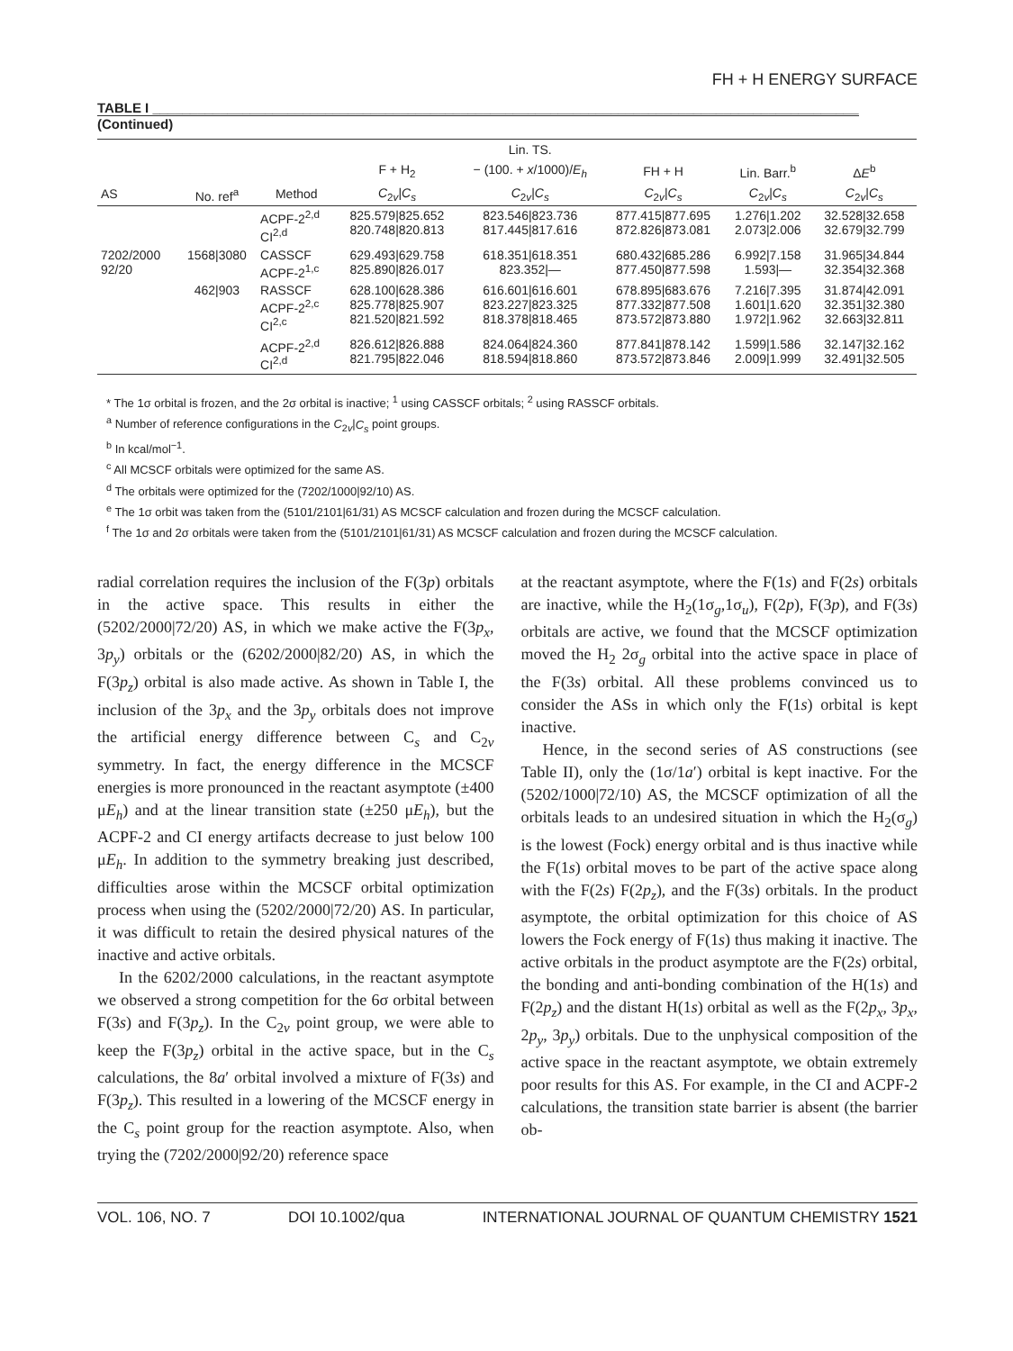FH + H ENERGY SURFACE
TABLE I ______________________________________________________________________________________________
(Continued)
| | | | | Lin. TS. | | | |
| --- | --- | --- | --- | --- | --- | --- | --- |
| | | | F + H<sub>2</sub> | − (100. + x /1000)/ E<sub>h</sub> | FH + H | Lin. Barr.<sup>b</sup> | Δ E<sup>b</sup> |
| AS | No. ref<sup>a</sup> | Method | C<sub>2v</sub>/ C<sub>s</sub> | C<sub>2v</sub>/ C<sub>s</sub> | C<sub>2v</sub>/ C<sub>s</sub> | C<sub>2v</sub>/ C<sub>s</sub> | C<sub>2v</sub>/ C<sub>s</sub> |
| | | ACPF-2<sup>2,d</sup> CI<sup>2,d</sup> | 825.579/825.652 820.748/820.813 | 823.546/823.736 817.445/817.616 | 877.415/877.695 872.826/873.081 | 1.276/1.202 2.073/2.006 | 32.528/32.658 32.679/32.799 |
| 7202/2000 92/20 | 1568/3080 | CASSCF ACPF-2<sup>1,c</sup> | 629.493/629.758 825.890/826.017 | 618.351/618.351 823.352/— | 680.432/685.286 877.450/877.598 | 6.992/7.158 1.593/— | 31.965/34.844 32.354/32.368 |
| | 462/903 | RASSCF ACPF-2<sup>2,c</sup> CI<sup>2,c</sup> | 628.100/628.386 825.778/825.907 821.520/821.592 | 616.601/616.601 823.227/823.325 818.378/818.465 | 678.895/683.676 877.332/877.508 873.572/873.880 | 7.216/7.395 1.601/1.620 1.972/1.962 | 31.874/42.091 32.351/32.380 32.663/32.811 |
| | | ACPF-2<sup>2,d</sup> CI<sup>2,d</sup> | 826.612/826.888 821.795/822.046 | 824.064/824.360 818.594/818.860 | 877.841/878.142 873.572/873.846 | 1.599/1.586 2.009/1.999 | 32.147/32.162 32.491/32.505 |
* The 1σ orbital is frozen, and the 2σ orbital is inactive; <sup>1</sup> using CASSCF orbitals; <sup>2</sup> using RASSCF orbitals.
<sup>a</sup> Number of reference configurations in the C<sub>2v</sub>|C<sub>s</sub> point groups.
<sup>b</sup> In kcal/mol<sup>−1</sup>.
<sup>c</sup> All MCSCF orbitals were optimized for the same AS.
<sup>d</sup> The orbitals were optimized for the (7202/1000|92/10) AS.
<sup>e</sup> The 1σ orbit was taken from the (5101/2101|61/31) AS MCSCF calculation and frozen during the MCSCF calculation.
<sup>f</sup> The 1σ and 2σ orbitals were taken from the (5101/2101|61/31) AS MCSCF calculation and frozen during the MCSCF calculation.
radial correlation requires the inclusion of the F(3p) orbitals in the active space. This results in either the (5202/2000|72/20) AS, in which we make active the F(3p<sub>x</sub>, 3p<sub>y</sub>) orbitals or the (6202/2000|82/20) AS, in which the F(3p<sub>z</sub>) orbital is also made active. As shown in Table I, the inclusion of the 3p<sub>x</sub> and the 3p<sub>y</sub> orbitals does not improve the artificial energy difference between C<sub>s</sub> and C<sub>2v</sub> symmetry. In fact, the energy difference in the MCSCF energies is more pronounced in the reactant asymptote (±400 μE<sub>h</sub>) and at the linear transition state (±250 μE<sub>h</sub>), but the ACPF-2 and CI energy artifacts decrease to just below 100 μE<sub>h</sub>. In addition to the symmetry breaking just described, difficulties arose within the MCSCF orbital optimization process when using the (5202/2000|72/20) AS. In particular, it was difficult to retain the desired physical natures of the inactive and active orbitals.
In the 6202/2000 calculations, in the reactant asymptote we observed a strong competition for the 6σ orbital between F(3s) and F(3p<sub>z</sub>). In the C<sub>2v</sub> point group, we were able to keep the F(3p<sub>z</sub>) orbital in the active space, but in the C<sub>s</sub> calculations, the 8a′ orbital involved a mixture of F(3s) and F(3p<sub>z</sub>). This resulted in a lowering of the MCSCF energy in the C<sub>s</sub> point group for the reaction asymptote. Also, when trying the (7202/2000|92/20) reference space
at the reactant asymptote, where the F(1s) and F(2s) orbitals are inactive, while the H<sub>2</sub>(1σ<sub>g</sub>,1σ<sub>u</sub>), F(2p), F(3p), and F(3s) orbitals are active, we found that the MCSCF optimization moved the H<sub>2</sub> 2σ<sub>g</sub> orbital into the active space in place of the F(3s) orbital. All these problems convinced us to consider the ASs in which only the F(1s) orbital is kept inactive.
Hence, in the second series of AS constructions (see Table II), only the (1σ/1a′) orbital is kept inactive. For the (5202/1000|72/10) AS, the MCSCF optimization of all the orbitals leads to an undesired situation in which the H<sub>2</sub>(σ<sub>g</sub>) is the lowest (Fock) energy orbital and is thus inactive while the F(1s) orbital moves to be part of the active space along with the F(2s) F(2p<sub>z</sub>), and the F(3s) orbitals. In the product asymptote, the orbital optimization for this choice of AS lowers the Fock energy of F(1s) thus making it inactive. The active orbitals in the product asymptote are the F(2s) orbital, the bonding and anti-bonding combination of the H(1s) and F(2p<sub>z</sub>) and the distant H(1s) orbital as well as the F(2p<sub>x</sub>, 3p<sub>x</sub>, 2p<sub>y</sub>, 3p<sub>y</sub>) orbitals. Due to the unphysical composition of the active space in the reactant asymptote, we obtain extremely poor results for this AS. For example, in the CI and ACPF-2 calculations, the transition state barrier is absent (the barrier ob-
VOL. 106, NO. 7 DOI 10.1002/qua INTERNATIONAL JOURNAL OF QUANTUM CHEMISTRY 1521